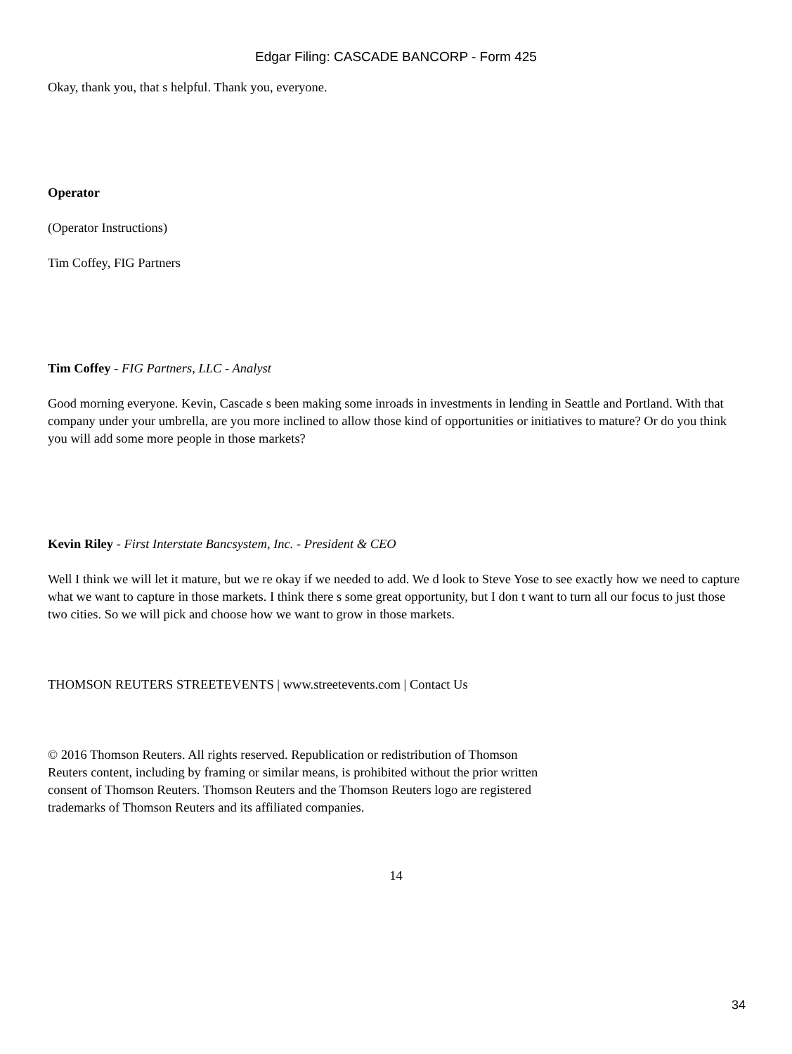Edgar Filing: CASCADE BANCORP - Form 425
Okay, thank you, that s helpful. Thank you, everyone.
Operator
(Operator Instructions)
Tim Coffey, FIG Partners
Tim Coffey - FIG Partners, LLC - Analyst
Good morning everyone. Kevin, Cascade s been making some inroads in investments in lending in Seattle and Portland. With that company under your umbrella, are you more inclined to allow those kind of opportunities or initiatives to mature? Or do you think you will add some more people in those markets?
Kevin Riley - First Interstate Bancsystem, Inc. - President & CEO
Well I think we will let it mature, but we re okay if we needed to add. We d look to Steve Yose to see exactly how we need to capture what we want to capture in those markets. I think there s some great opportunity, but I don t want to turn all our focus to just those two cities. So we will pick and choose how we want to grow in those markets.
THOMSON REUTERS STREETEVENTS | www.streetevents.com | Contact Us
© 2016 Thomson Reuters. All rights reserved. Republication or redistribution of Thomson Reuters content, including by framing or similar means, is prohibited without the prior written consent of Thomson Reuters. Thomson Reuters and the Thomson Reuters logo are registered trademarks of Thomson Reuters and its affiliated companies.
14
34